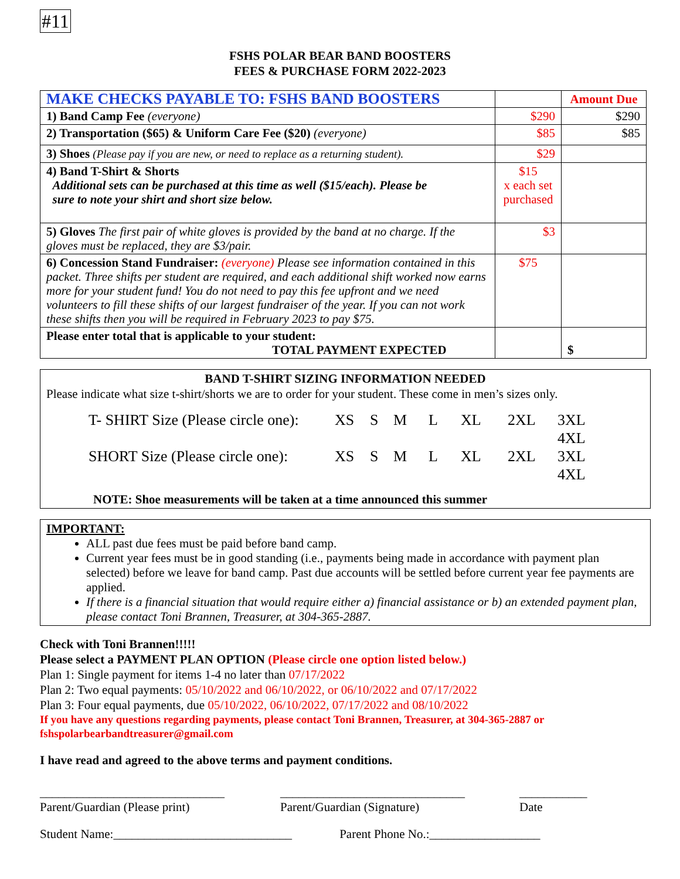#11
FSHS POLAR BEAR BAND BOOSTERS
FEES & PURCHASE FORM 2022-2023
| MAKE CHECKS PAYABLE TO: FSHS BAND BOOSTERS | | Amount Due |
| --- | --- | --- |
| 1) Band Camp Fee (everyone) | $290 | $290 |
| 2) Transportation ($65) & Uniform Care Fee ($20) (everyone) | $85 | $85 |
| 3) Shoes (Please pay if you are new, or need to replace as a returning student). | $29 | |
| 4) Band T-Shirt & Shorts Additional sets can be purchased at this time as well ($15/each). Please be sure to note your shirt and short size below. | $15 x each set purchased | |
| 5) Gloves The first pair of white gloves is provided by the band at no charge. If the gloves must be replaced, they are $3/pair. | $3 | |
| 6) Concession Stand Fundraiser: (everyone) Please see information contained in this packet. Three shifts per student are required, and each additional shift worked now earns more for your student fund! You do not need to pay this fee upfront and we need volunteers to fill these shifts of our largest fundraiser of the year. If you can not work these shifts then you will be required in February 2023 to pay $75. | $75 | |
| Please enter total that is applicable to your student: TOTAL PAYMENT EXPECTED | | $ |
BAND T-SHIRT SIZING INFORMATION NEEDED
Please indicate what size t-shirt/shorts we are to order for your student. These come in men’s sizes only.
T- SHIRT Size (Please circle one): XS S M L XL 2XL 3XL 4XL
SHORT Size (Please circle one): XS S M L XL 2XL 3XL 4XL
NOTE: Shoe measurements will be taken at a time announced this summer
IMPORTANT:
ALL past due fees must be paid before band camp.
Current year fees must be in good standing (i.e., payments being made in accordance with payment plan selected) before we leave for band camp. Past due accounts will be settled before current year fee payments are applied.
If there is a financial situation that would require either a) financial assistance or b) an extended payment plan, please contact Toni Brannen, Treasurer, at 304-365-2887.
Check with Toni Brannen!!!!!
Please select a PAYMENT PLAN OPTION (Please circle one option listed below.)
Plan 1: Single payment for items 1-4 no later than 07/17/2022
Plan 2: Two equal payments: 05/10/2022 and 06/10/2022, or 06/10/2022 and 07/17/2022
Plan 3: Four equal payments, due 05/10/2022, 06/10/2022, 07/17/2022 and 08/10/2022
If you have any questions regarding payments, please contact Toni Brannen, Treasurer, at 304-365-2887 or fshspolarbearbandtreasurer@gmail.com
I have read and agreed to the above terms and payment conditions.
______________________________
Parent/Guardian (Please print)
______________________________
Parent/Guardian (Signature)
___________
Date
Student Name:_____________________________ Parent Phone No.:__________________